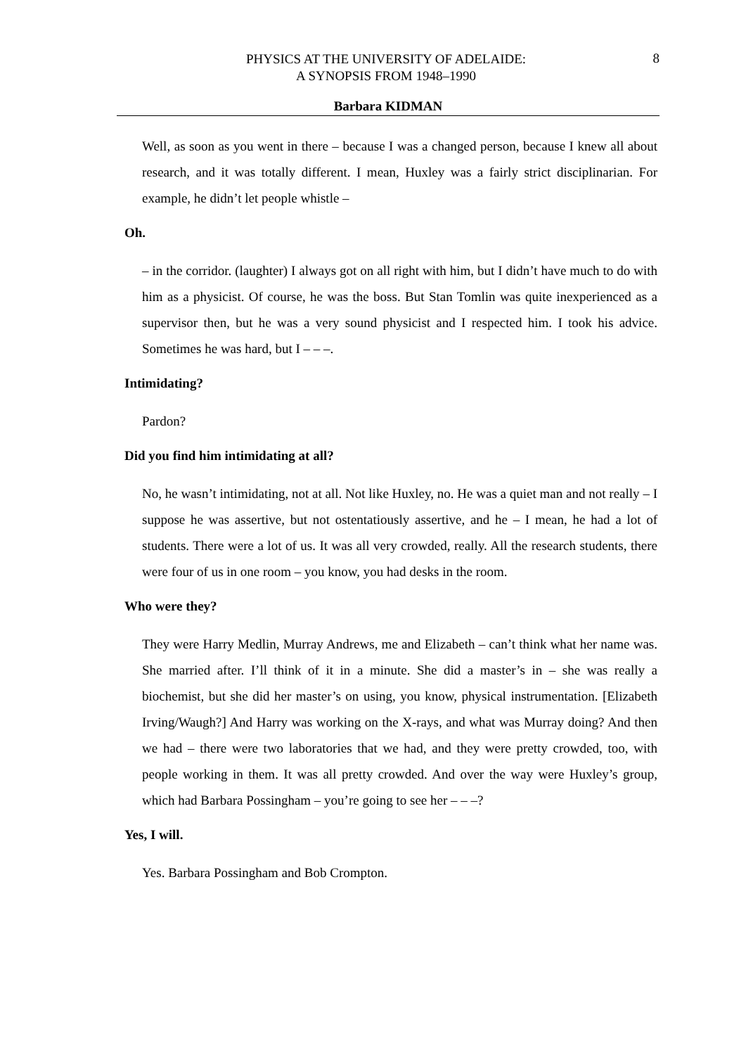PHYSICS AT THE UNIVERSITY OF ADELAIDE:
A SYNOPSIS FROM 1948–1990
8
Barbara KIDMAN
Well, as soon as you went in there – because I was a changed person, because I knew all about research, and it was totally different. I mean, Huxley was a fairly strict disciplinarian. For example, he didn’t let people whistle –
Oh.
– in the corridor. (laughter) I always got on all right with him, but I didn’t have much to do with him as a physicist. Of course, he was the boss. But Stan Tomlin was quite inexperienced as a supervisor then, but he was a very sound physicist and I respected him. I took his advice. Sometimes he was hard, but I – – –.
Intimidating?
Pardon?
Did you find him intimidating at all?
No, he wasn’t intimidating, not at all. Not like Huxley, no. He was a quiet man and not really – I suppose he was assertive, but not ostentatiously assertive, and he – I mean, he had a lot of students. There were a lot of us. It was all very crowded, really. All the research students, there were four of us in one room – you know, you had desks in the room.
Who were they?
They were Harry Medlin, Murray Andrews, me and Elizabeth – can’t think what her name was. She married after. I’ll think of it in a minute. She did a master’s in – she was really a biochemist, but she did her master’s on using, you know, physical instrumentation. [Elizabeth Irving/Waugh?] And Harry was working on the X-rays, and what was Murray doing? And then we had – there were two laboratories that we had, and they were pretty crowded, too, with people working in them. It was all pretty crowded. And over the way were Huxley’s group, which had Barbara Possingham – you’re going to see her – – –?
Yes, I will.
Yes. Barbara Possingham and Bob Crompton.